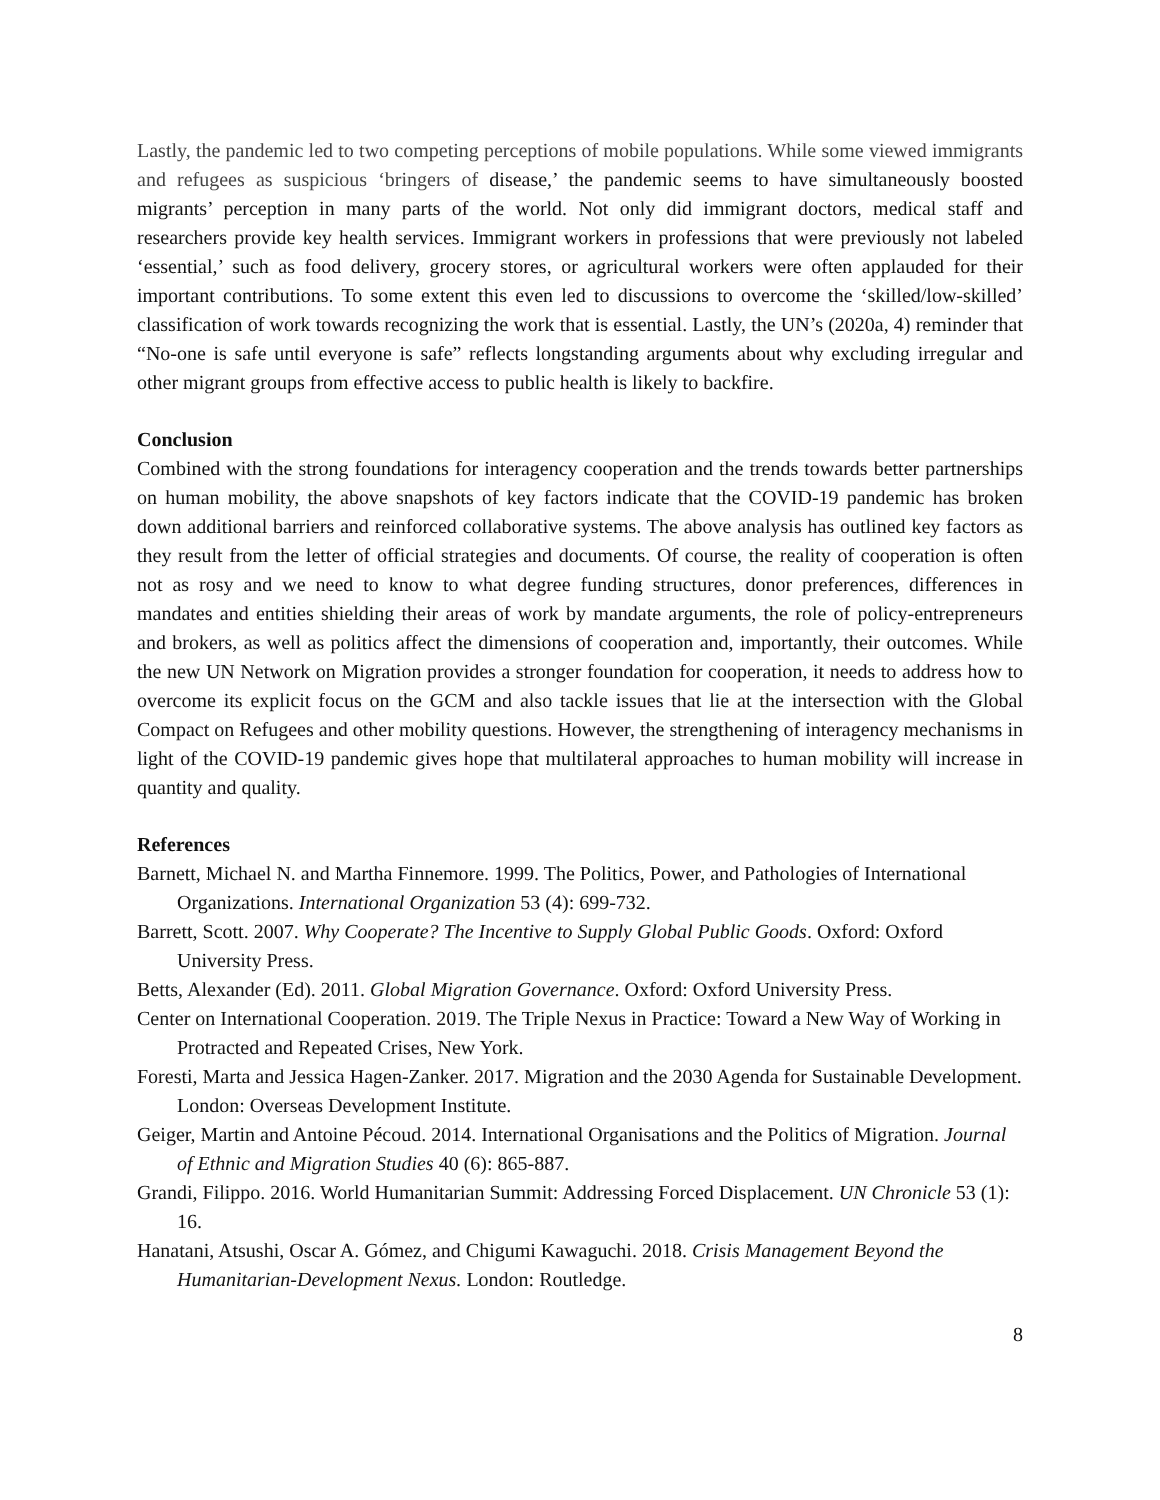Lastly, the pandemic led to two competing perceptions of mobile populations. While some viewed immigrants and refugees as suspicious ‘bringers of disease,’ the pandemic seems to have simultaneously boosted migrants’ perception in many parts of the world. Not only did immigrant doctors, medical staff and researchers provide key health services. Immigrant workers in professions that were previously not labeled ‘essential,’ such as food delivery, grocery stores, or agricultural workers were often applauded for their important contributions. To some extent this even led to discussions to overcome the ‘skilled/low-skilled’ classification of work towards recognizing the work that is essential. Lastly, the UN’s (2020a, 4) reminder that “No-one is safe until everyone is safe” reflects longstanding arguments about why excluding irregular and other migrant groups from effective access to public health is likely to backfire.
Conclusion
Combined with the strong foundations for interagency cooperation and the trends towards better partnerships on human mobility, the above snapshots of key factors indicate that the COVID-19 pandemic has broken down additional barriers and reinforced collaborative systems. The above analysis has outlined key factors as they result from the letter of official strategies and documents. Of course, the reality of cooperation is often not as rosy and we need to know to what degree funding structures, donor preferences, differences in mandates and entities shielding their areas of work by mandate arguments, the role of policy-entrepreneurs and brokers, as well as politics affect the dimensions of cooperation and, importantly, their outcomes. While the new UN Network on Migration provides a stronger foundation for cooperation, it needs to address how to overcome its explicit focus on the GCM and also tackle issues that lie at the intersection with the Global Compact on Refugees and other mobility questions. However, the strengthening of interagency mechanisms in light of the COVID-19 pandemic gives hope that multilateral approaches to human mobility will increase in quantity and quality.
References
Barnett, Michael N. and Martha Finnemore. 1999. The Politics, Power, and Pathologies of International Organizations. International Organization 53 (4): 699-732.
Barrett, Scott. 2007. Why Cooperate? The Incentive to Supply Global Public Goods. Oxford: Oxford University Press.
Betts, Alexander (Ed). 2011. Global Migration Governance. Oxford: Oxford University Press.
Center on International Cooperation. 2019. The Triple Nexus in Practice: Toward a New Way of Working in Protracted and Repeated Crises, New York.
Foresti, Marta and Jessica Hagen-Zanker. 2017. Migration and the 2030 Agenda for Sustainable Development. London: Overseas Development Institute.
Geiger, Martin and Antoine Pécoud. 2014. International Organisations and the Politics of Migration. Journal of Ethnic and Migration Studies 40 (6): 865-887.
Grandi, Filippo. 2016. World Humanitarian Summit: Addressing Forced Displacement. UN Chronicle 53 (1): 16.
Hanatani, Atsushi, Oscar A. Gómez, and Chigumi Kawaguchi. 2018. Crisis Management Beyond the Humanitarian-Development Nexus. London: Routledge.
8